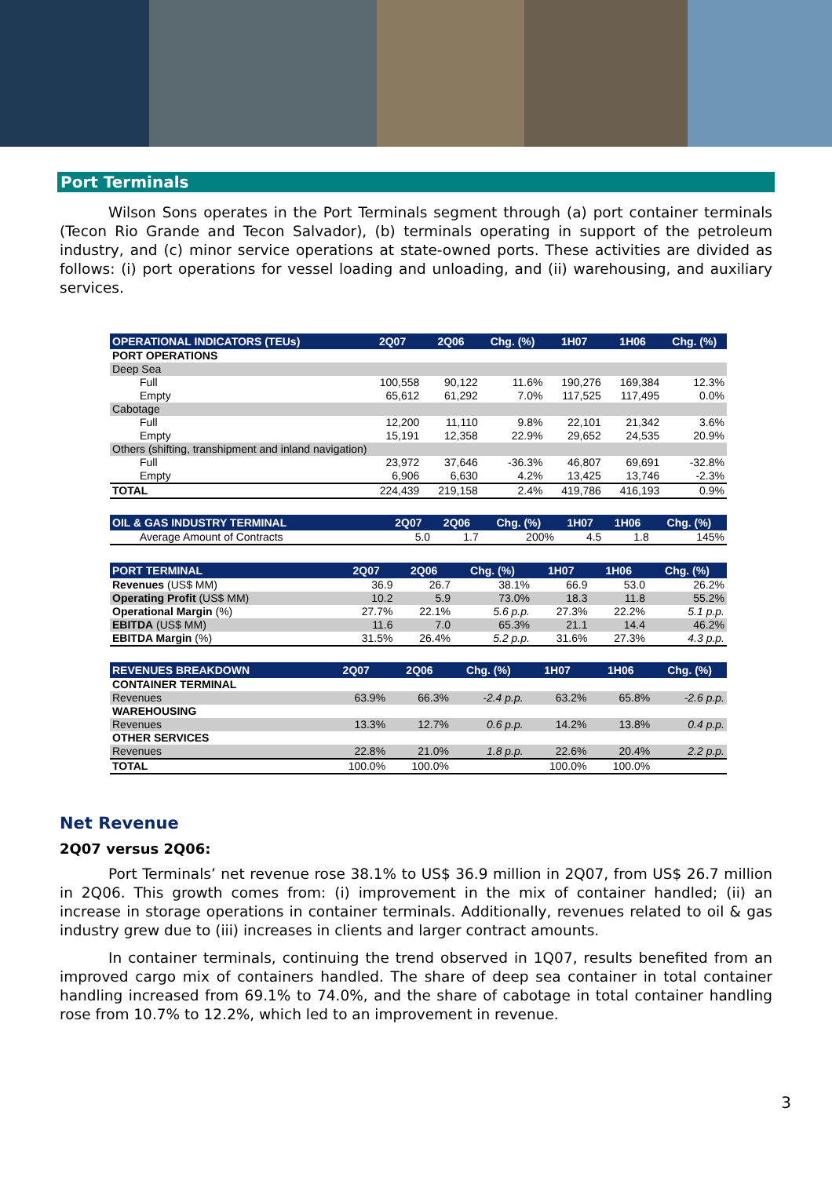Port Terminals
Wilson Sons operates in the Port Terminals segment through (a) port container terminals (Tecon Rio Grande and Tecon Salvador), (b) terminals operating in support of the petroleum industry, and (c) minor service operations at state-owned ports. These activities are divided as follows: (i) port operations for vessel loading and unloading, and (ii) warehousing, and auxiliary services.
| OPERATIONAL INDICATORS (TEUs) | 2Q07 | 2Q06 | Chg. (%) | 1H07 | 1H06 | Chg. (%) |
| --- | --- | --- | --- | --- | --- | --- |
| PORT OPERATIONS | | | | | | |
| Deep Sea | | | | | | |
| Full | 100,558 | 90,122 | 11.6% | 190,276 | 169,384 | 12.3% |
| Empty | 65,612 | 61,292 | 7.0% | 117,525 | 117,495 | 0.0% |
| Cabotage | | | | | | |
| Full | 12,200 | 11,110 | 9.8% | 22,101 | 21,342 | 3.6% |
| Empty | 15,191 | 12,358 | 22.9% | 29,652 | 24,535 | 20.9% |
| Others (shifting, transhipment and inland navigation) | | | | | | |
| Full | 23,972 | 37,646 | -36.3% | 46,807 | 69,691 | -32.8% |
| Empty | 6,906 | 6,630 | 4.2% | 13,425 | 13,746 | -2.3% |
| TOTAL | 224,439 | 219,158 | 2.4% | 419,786 | 416,193 | 0.9% |
| OIL & GAS INDUSTRY TERMINAL | 2Q07 | 2Q06 | Chg. (%) | 1H07 | 1H06 | Chg. (%) |
| --- | --- | --- | --- | --- | --- | --- |
| Average Amount of Contracts | 5.0 | 1.7 | 200% | 4.5 | 1.8 | 145% |
| PORT TERMINAL | 2Q07 | 2Q06 | Chg. (%) | 1H07 | 1H06 | Chg. (%) |
| --- | --- | --- | --- | --- | --- | --- |
| Revenues (US$ MM) | 36.9 | 26.7 | 38.1% | 66.9 | 53.0 | 26.2% |
| Operating Profit (US$ MM) | 10.2 | 5.9 | 73.0% | 18.3 | 11.8 | 55.2% |
| Operational Margin (%) | 27.7% | 22.1% | 5.6 p.p. | 27.3% | 22.2% | 5.1 p.p. |
| EBITDA (US$ MM) | 11.6 | 7.0 | 65.3% | 21.1 | 14.4 | 46.2% |
| EBITDA Margin (%) | 31.5% | 26.4% | 5.2 p.p. | 31.6% | 27.3% | 4.3 p.p. |
| REVENUES BREAKDOWN | 2Q07 | 2Q06 | Chg. (%) | 1H07 | 1H06 | Chg. (%) |
| --- | --- | --- | --- | --- | --- | --- |
| CONTAINER TERMINAL | | | | | | |
| Revenues | 63.9% | 66.3% | -2.4 p.p. | 63.2% | 65.8% | -2.6 p.p. |
| WAREHOUSING | | | | | | |
| Revenues | 13.3% | 12.7% | 0.6 p.p. | 14.2% | 13.8% | 0.4 p.p. |
| OTHER SERVICES | | | | | | |
| Revenues | 22.8% | 21.0% | 1.8 p.p. | 22.6% | 20.4% | 2.2 p.p. |
| TOTAL | 100.0% | 100.0% | | 100.0% | 100.0% | |
Net Revenue
2Q07 versus 2Q06:
Port Terminals’ net revenue rose 38.1% to US$ 36.9 million in 2Q07, from US$ 26.7 million in 2Q06. This growth comes from: (i) improvement in the mix of container handled; (ii) an increase in storage operations in container terminals. Additionally, revenues related to oil & gas industry grew due to (iii) increases in clients and larger contract amounts.
In container terminals, continuing the trend observed in 1Q07, results benefited from an improved cargo mix of containers handled. The share of deep sea container in total container handling increased from 69.1% to 74.0%, and the share of cabotage in total container handling rose from 10.7% to 12.2%, which led to an improvement in revenue.
3